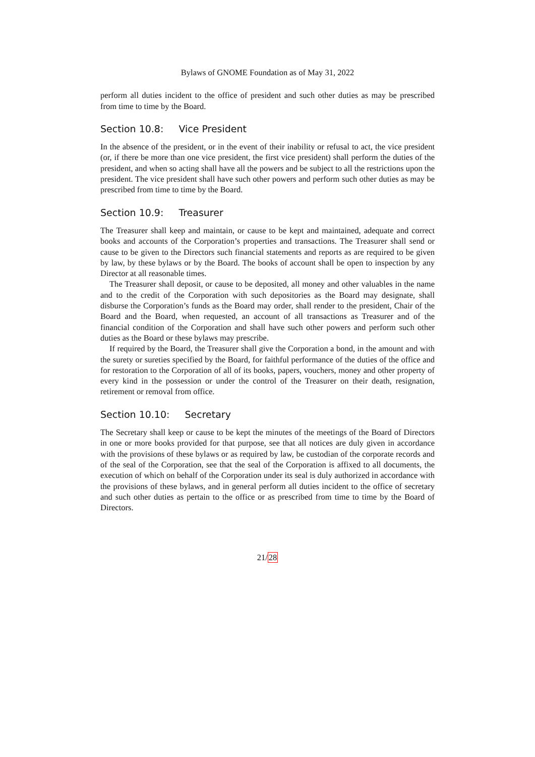Bylaws of GNOME Foundation as of May 31, 2022
perform all duties incident to the office of president and such other duties as may be prescribed from time to time by the Board.
Section 10.8: Vice President
In the absence of the president, or in the event of their inability or refusal to act, the vice president (or, if there be more than one vice president, the first vice president) shall perform the duties of the president, and when so acting shall have all the powers and be subject to all the restrictions upon the president. The vice president shall have such other powers and perform such other duties as may be prescribed from time to time by the Board.
Section 10.9: Treasurer
The Treasurer shall keep and maintain, or cause to be kept and maintained, adequate and correct books and accounts of the Corporation’s properties and transactions. The Treasurer shall send or cause to be given to the Directors such financial statements and reports as are required to be given by law, by these bylaws or by the Board. The books of account shall be open to inspection by any Director at all reasonable times.
The Treasurer shall deposit, or cause to be deposited, all money and other valuables in the name and to the credit of the Corporation with such depositories as the Board may designate, shall disburse the Corporation’s funds as the Board may order, shall render to the president, Chair of the Board and the Board, when requested, an account of all transactions as Treasurer and of the financial condition of the Corporation and shall have such other powers and perform such other duties as the Board or these bylaws may prescribe.
If required by the Board, the Treasurer shall give the Corporation a bond, in the amount and with the surety or sureties specified by the Board, for faithful performance of the duties of the office and for restoration to the Corporation of all of its books, papers, vouchers, money and other property of every kind in the possession or under the control of the Treasurer on their death, resignation, retirement or removal from office.
Section 10.10: Secretary
The Secretary shall keep or cause to be kept the minutes of the meetings of the Board of Directors in one or more books provided for that purpose, see that all notices are duly given in accordance with the provisions of these bylaws or as required by law, be custodian of the corporate records and of the seal of the Corporation, see that the seal of the Corporation is affixed to all documents, the execution of which on behalf of the Corporation under its seal is duly authorized in accordance with the provisions of these bylaws, and in general perform all duties incident to the office of secretary and such other duties as pertain to the office or as prescribed from time to time by the Board of Directors.
21/28